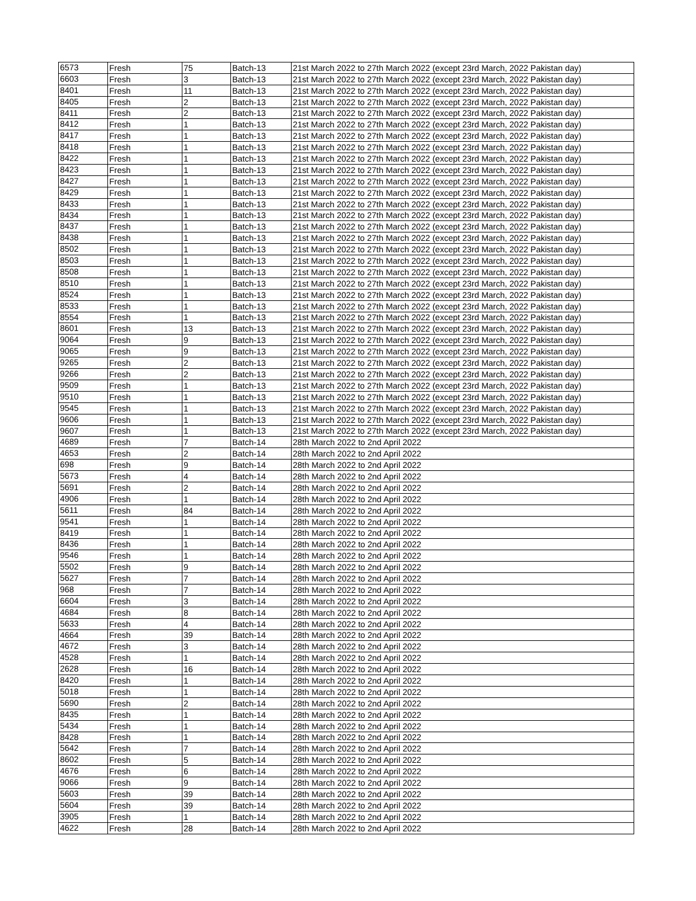| 6573 | Fresh | 75 | Batch-13 | 21st March 2022 to 27th March 2022 (except 23rd March, 2022 Pakistan day) |
| 6603 | Fresh | 3 | Batch-13 | 21st March 2022 to 27th March 2022 (except 23rd March, 2022 Pakistan day) |
| 8401 | Fresh | 11 | Batch-13 | 21st March 2022 to 27th March 2022 (except 23rd March, 2022 Pakistan day) |
| 8405 | Fresh | 2 | Batch-13 | 21st March 2022 to 27th March 2022 (except 23rd March, 2022 Pakistan day) |
| 8411 | Fresh | 2 | Batch-13 | 21st March 2022 to 27th March 2022 (except 23rd March, 2022 Pakistan day) |
| 8412 | Fresh | 1 | Batch-13 | 21st March 2022 to 27th March 2022 (except 23rd March, 2022 Pakistan day) |
| 8417 | Fresh | 1 | Batch-13 | 21st March 2022 to 27th March 2022 (except 23rd March, 2022 Pakistan day) |
| 8418 | Fresh | 1 | Batch-13 | 21st March 2022 to 27th March 2022 (except 23rd March, 2022 Pakistan day) |
| 8422 | Fresh | 1 | Batch-13 | 21st March 2022 to 27th March 2022 (except 23rd March, 2022 Pakistan day) |
| 8423 | Fresh | 1 | Batch-13 | 21st March 2022 to 27th March 2022 (except 23rd March, 2022 Pakistan day) |
| 8427 | Fresh | 1 | Batch-13 | 21st March 2022 to 27th March 2022 (except 23rd March, 2022 Pakistan day) |
| 8429 | Fresh | 1 | Batch-13 | 21st March 2022 to 27th March 2022 (except 23rd March, 2022 Pakistan day) |
| 8433 | Fresh | 1 | Batch-13 | 21st March 2022 to 27th March 2022 (except 23rd March, 2022 Pakistan day) |
| 8434 | Fresh | 1 | Batch-13 | 21st March 2022 to 27th March 2022 (except 23rd March, 2022 Pakistan day) |
| 8437 | Fresh | 1 | Batch-13 | 21st March 2022 to 27th March 2022 (except 23rd March, 2022 Pakistan day) |
| 8438 | Fresh | 1 | Batch-13 | 21st March 2022 to 27th March 2022 (except 23rd March, 2022 Pakistan day) |
| 8502 | Fresh | 1 | Batch-13 | 21st March 2022 to 27th March 2022 (except 23rd March, 2022 Pakistan day) |
| 8503 | Fresh | 1 | Batch-13 | 21st March 2022 to 27th March 2022 (except 23rd March, 2022 Pakistan day) |
| 8508 | Fresh | 1 | Batch-13 | 21st March 2022 to 27th March 2022 (except 23rd March, 2022 Pakistan day) |
| 8510 | Fresh | 1 | Batch-13 | 21st March 2022 to 27th March 2022 (except 23rd March, 2022 Pakistan day) |
| 8524 | Fresh | 1 | Batch-13 | 21st March 2022 to 27th March 2022 (except 23rd March, 2022 Pakistan day) |
| 8533 | Fresh | 1 | Batch-13 | 21st March 2022 to 27th March 2022 (except 23rd March, 2022 Pakistan day) |
| 8554 | Fresh | 1 | Batch-13 | 21st March 2022 to 27th March 2022 (except 23rd March, 2022 Pakistan day) |
| 8601 | Fresh | 13 | Batch-13 | 21st March 2022 to 27th March 2022 (except 23rd March, 2022 Pakistan day) |
| 9064 | Fresh | 9 | Batch-13 | 21st March 2022 to 27th March 2022 (except 23rd March, 2022 Pakistan day) |
| 9065 | Fresh | 9 | Batch-13 | 21st March 2022 to 27th March 2022 (except 23rd March, 2022 Pakistan day) |
| 9265 | Fresh | 2 | Batch-13 | 21st March 2022 to 27th March 2022 (except 23rd March, 2022 Pakistan day) |
| 9266 | Fresh | 2 | Batch-13 | 21st March 2022 to 27th March 2022 (except 23rd March, 2022 Pakistan day) |
| 9509 | Fresh | 1 | Batch-13 | 21st March 2022 to 27th March 2022 (except 23rd March, 2022 Pakistan day) |
| 9510 | Fresh | 1 | Batch-13 | 21st March 2022 to 27th March 2022 (except 23rd March, 2022 Pakistan day) |
| 9545 | Fresh | 1 | Batch-13 | 21st March 2022 to 27th March 2022 (except 23rd March, 2022 Pakistan day) |
| 9606 | Fresh | 1 | Batch-13 | 21st March 2022 to 27th March 2022 (except 23rd March, 2022 Pakistan day) |
| 9607 | Fresh | 1 | Batch-13 | 21st March 2022 to 27th March 2022 (except 23rd March, 2022 Pakistan day) |
| 4689 | Fresh | 7 | Batch-14 | 28th March 2022 to 2nd April 2022 |
| 4653 | Fresh | 2 | Batch-14 | 28th March 2022 to 2nd April 2022 |
| 698 | Fresh | 9 | Batch-14 | 28th March 2022 to 2nd April 2022 |
| 5673 | Fresh | 4 | Batch-14 | 28th March 2022 to 2nd April 2022 |
| 5691 | Fresh | 2 | Batch-14 | 28th March 2022 to 2nd April 2022 |
| 4906 | Fresh | 1 | Batch-14 | 28th March 2022 to 2nd April 2022 |
| 5611 | Fresh | 84 | Batch-14 | 28th March 2022 to 2nd April 2022 |
| 9541 | Fresh | 1 | Batch-14 | 28th March 2022 to 2nd April 2022 |
| 8419 | Fresh | 1 | Batch-14 | 28th March 2022 to 2nd April 2022 |
| 8436 | Fresh | 1 | Batch-14 | 28th March 2022 to 2nd April 2022 |
| 9546 | Fresh | 1 | Batch-14 | 28th March 2022 to 2nd April 2022 |
| 5502 | Fresh | 9 | Batch-14 | 28th March 2022 to 2nd April 2022 |
| 5627 | Fresh | 7 | Batch-14 | 28th March 2022 to 2nd April 2022 |
| 968 | Fresh | 7 | Batch-14 | 28th March 2022 to 2nd April 2022 |
| 6604 | Fresh | 3 | Batch-14 | 28th March 2022 to 2nd April 2022 |
| 4684 | Fresh | 8 | Batch-14 | 28th March 2022 to 2nd April 2022 |
| 5633 | Fresh | 4 | Batch-14 | 28th March 2022 to 2nd April 2022 |
| 4664 | Fresh | 39 | Batch-14 | 28th March 2022 to 2nd April 2022 |
| 4672 | Fresh | 3 | Batch-14 | 28th March 2022 to 2nd April 2022 |
| 4528 | Fresh | 1 | Batch-14 | 28th March 2022 to 2nd April 2022 |
| 2628 | Fresh | 16 | Batch-14 | 28th March 2022 to 2nd April 2022 |
| 8420 | Fresh | 1 | Batch-14 | 28th March 2022 to 2nd April 2022 |
| 5018 | Fresh | 1 | Batch-14 | 28th March 2022 to 2nd April 2022 |
| 5690 | Fresh | 2 | Batch-14 | 28th March 2022 to 2nd April 2022 |
| 8435 | Fresh | 1 | Batch-14 | 28th March 2022 to 2nd April 2022 |
| 5434 | Fresh | 1 | Batch-14 | 28th March 2022 to 2nd April 2022 |
| 8428 | Fresh | 1 | Batch-14 | 28th March 2022 to 2nd April 2022 |
| 5642 | Fresh | 7 | Batch-14 | 28th March 2022 to 2nd April 2022 |
| 8602 | Fresh | 5 | Batch-14 | 28th March 2022 to 2nd April 2022 |
| 4676 | Fresh | 6 | Batch-14 | 28th March 2022 to 2nd April 2022 |
| 9066 | Fresh | 9 | Batch-14 | 28th March 2022 to 2nd April 2022 |
| 5603 | Fresh | 39 | Batch-14 | 28th March 2022 to 2nd April 2022 |
| 5604 | Fresh | 39 | Batch-14 | 28th March 2022 to 2nd April 2022 |
| 3905 | Fresh | 1 | Batch-14 | 28th March 2022 to 2nd April 2022 |
| 4622 | Fresh | 28 | Batch-14 | 28th March 2022 to 2nd April 2022 |